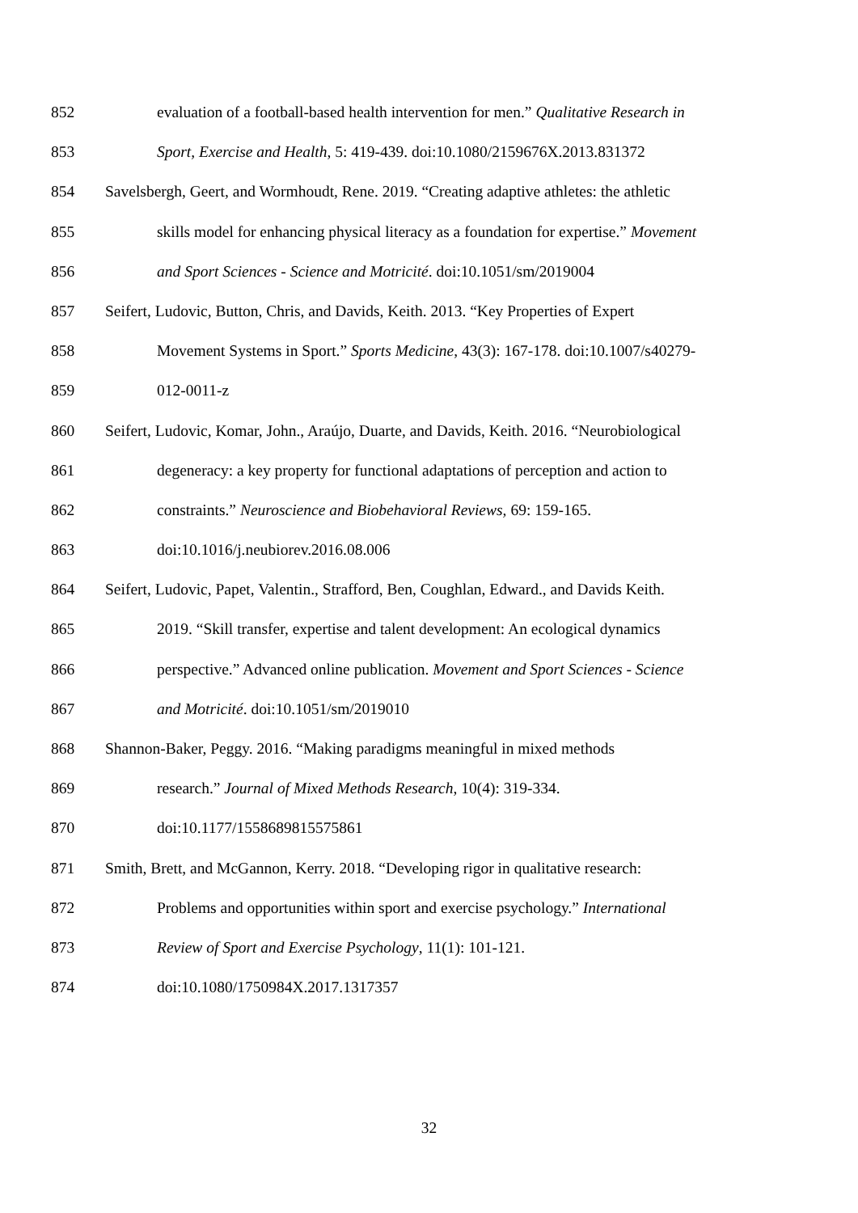852 evaluation of a football-based health intervention for men.” Qualitative Research in
853 Sport, Exercise and Health, 5: 419-439. doi:10.1080/2159676X.2013.831372
854 Savelsbergh, Geert, and Wormhoudt, Rene. 2019. “Creating adaptive athletes: the athletic
855 skills model for enhancing physical literacy as a foundation for expertise.” Movement
856 and Sport Sciences - Science and Motricité. doi:10.1051/sm/2019004
857 Seifert, Ludovic, Button, Chris, and Davids, Keith. 2013. “Key Properties of Expert
858 Movement Systems in Sport.” Sports Medicine, 43(3): 167-178. doi:10.1007/s40279-
859 012-0011-z
860 Seifert, Ludovic, Komar, John., Araújo, Duarte, and Davids, Keith. 2016. “Neurobiological
861 degeneracy: a key property for functional adaptations of perception and action to
862 constraints.” Neuroscience and Biobehavioral Reviews, 69: 159-165.
863 doi:10.1016/j.neubiorev.2016.08.006
864 Seifert, Ludovic, Papet, Valentin., Strafford, Ben, Coughlan, Edward., and Davids Keith.
865 2019. “Skill transfer, expertise and talent development: An ecological dynamics
866 perspective.” Advanced online publication. Movement and Sport Sciences - Science
867 and Motricité. doi:10.1051/sm/2019010
868 Shannon-Baker, Peggy. 2016. “Making paradigms meaningful in mixed methods
869 research.” Journal of Mixed Methods Research, 10(4): 319-334.
870 doi:10.1177/1558689815575861
871 Smith, Brett, and McGannon, Kerry. 2018. “Developing rigor in qualitative research:
872 Problems and opportunities within sport and exercise psychology.” International
873 Review of Sport and Exercise Psychology, 11(1): 101-121.
874 doi:10.1080/1750984X.2017.1317357
32